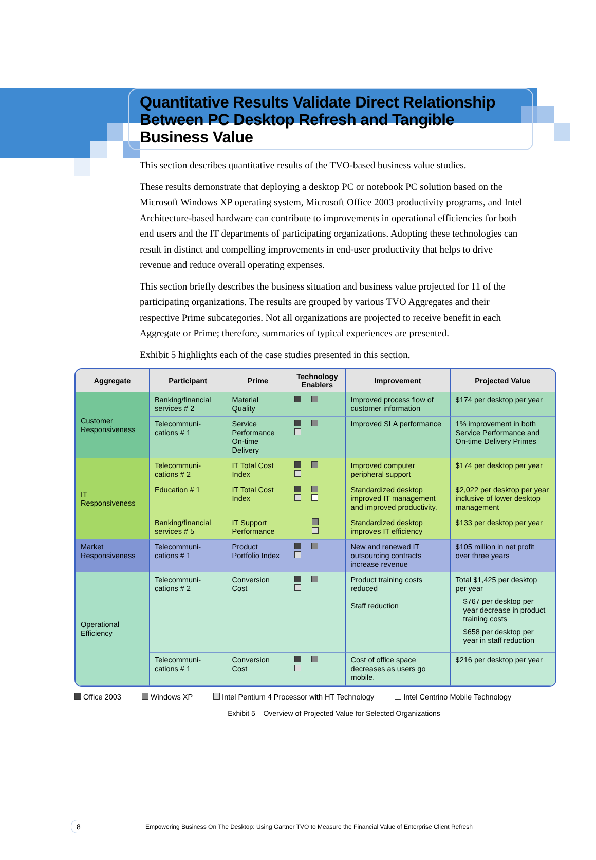Quantitative Results Validate Direct Relationship Between PC Desktop Refresh and Tangible Business Value
This section describes quantitative results of the TVO-based business value studies.
These results demonstrate that deploying a desktop PC or notebook PC solution based on the Microsoft Windows XP operating system, Microsoft Office 2003 productivity programs, and Intel Architecture-based hardware can contribute to improvements in operational efficiencies for both end users and the IT departments of participating organizations. Adopting these technologies can result in distinct and compelling improvements in end-user productivity that helps to drive revenue and reduce overall operating expenses.
This section briefly describes the business situation and business value projected for 11 of the participating organizations. The results are grouped by various TVO Aggregates and their respective Prime subcategories. Not all organizations are projected to receive benefit in each Aggregate or Prime; therefore, summaries of typical experiences are presented.
Exhibit 5 highlights each of the case studies presented in this section.
| Aggregate | Participant | Prime | Technology Enablers | Improvement | Projected Value |
| --- | --- | --- | --- | --- | --- |
| Customer Responsiveness | Banking/financial services # 2 | Material Quality | | Improved process flow of customer information | $174 per desktop per year |
| | Telecommuni-cations # 1 | Service Performance On-time Delivery | | Improved SLA performance | 1% improvement in both Service Performance and On-time Delivery Primes |
| IT Responsiveness | Telecommuni-cations # 2 | IT Total Cost Index | | Improved computer peripheral support | $174 per desktop per year |
| | Education # 1 | IT Total Cost Index | | Standardized desktop improved IT management and improved productivity. | $2,022 per desktop per year inclusive of lower desktop management |
| | Banking/financial services # 5 | IT Support Performance | | Standardized desktop improves IT efficiency | $133 per desktop per year |
| Market Responsiveness | Telecommuni-cations # 1 | Product Portfolio Index | | New and renewed IT outsourcing contracts increase revenue | $105 million in net profit over three years |
| Operational Efficiency | Telecommuni-cations # 2 | Conversion Cost | | Product training costs reduced Staff reduction | Total $1,425 per desktop per year $767 per desktop per year decrease in product training costs $658 per desktop per year in staff reduction |
| | Telecommuni-cations # 1 | Conversion Cost | | Cost of office space decreases as users go mobile. | $216 per desktop per year |
Office 2003 Windows XP Intel Pentium 4 Processor with HT Technology Intel Centrino Mobile Technology
Exhibit 5 – Overview of Projected Value for Selected Organizations
8 Empowering Business On The Desktop: Using Gartner TVO to Measure the Financial Value of Enterprise Client Refresh